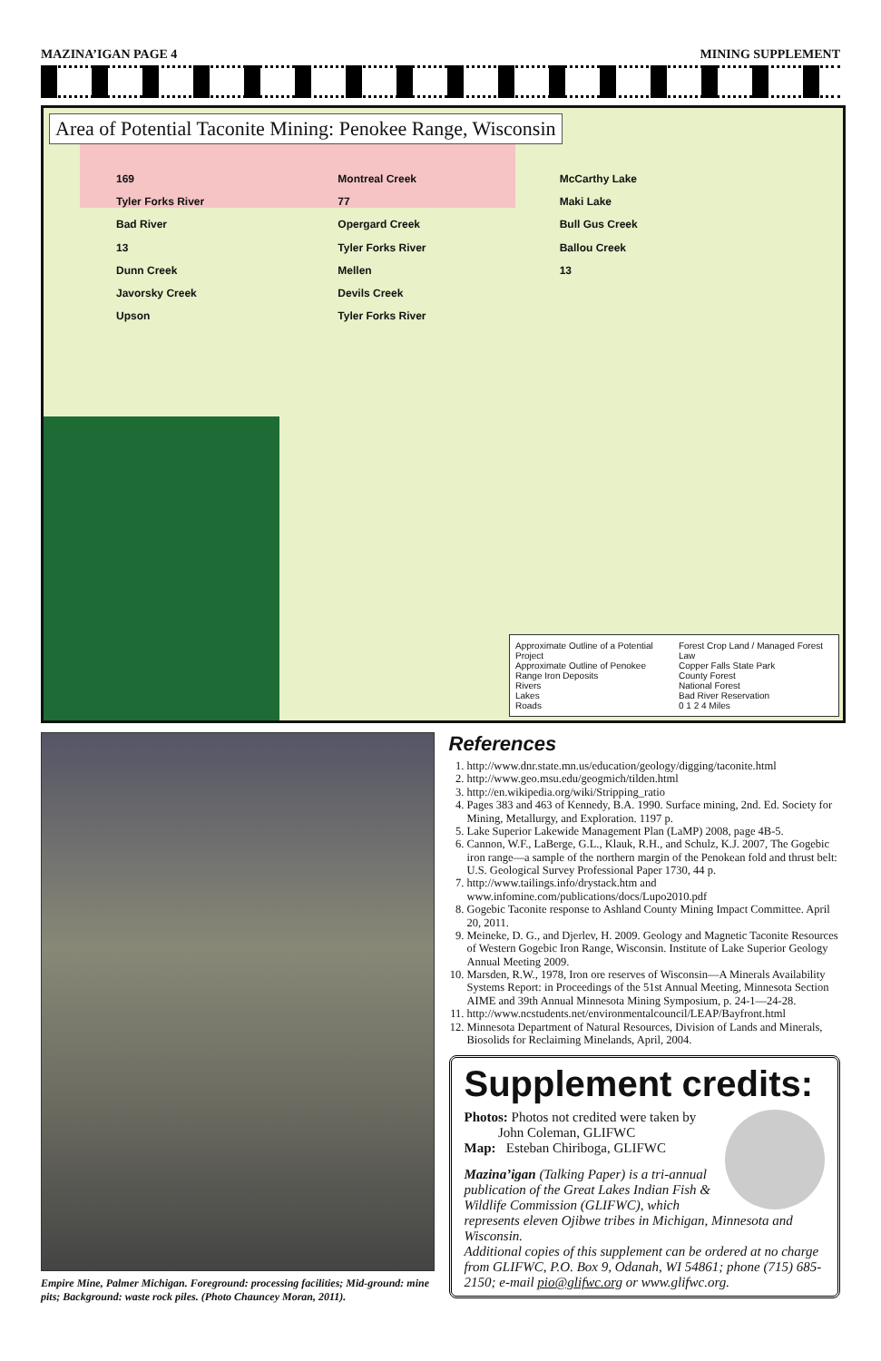MAZINA’IGAN PAGE 4 MINING SUPPLEMENT
Area of Potential Taconite Mining: Penokee Range, Wisconsin
169
Tyler Forks River
Bad River
13
Dunn Creek
Javorsky Creek
Upson
Montreal Creek
77
Opergard Creek
Tyler Forks River
Mellen
Devils Creek
Tyler Forks River
McCarthy Lake
Maki Lake
Bull Gus Creek
Ballou Creek
13
Approximate Outline of a Potential Project
Approximate Outline of Penokee Range Iron Deposits
Rivers
Lakes
Roads
Forest Crop Land / Managed Forest Law
Copper Falls State Park
County Forest
National Forest
Bad River Reservation
0 1 2 4 Miles
Empire Mine, Palmer Michigan. Foreground: processing facilities; Mid-ground: mine pits; Background: waste rock piles. (Photo Chauncey Moran, 2011).
References
1. http://www.dnr.state.mn.us/education/geology/digging/taconite.html
2. http://www.geo.msu.edu/geogmich/tilden.html
3. http://en.wikipedia.org/wiki/Stripping_ratio
4. Pages 383 and 463 of Kennedy, B.A. 1990. Surface mining, 2nd. Ed. Society for Mining, Metallurgy, and Exploration. 1197 p.
5. Lake Superior Lakewide Management Plan (LaMP) 2008, page 4B-5.
6. Cannon, W.F., LaBerge, G.L., Klauk, R.H., and Schulz, K.J. 2007, The Gogebic iron range—a sample of the northern margin of the Penokean fold and thrust belt: U.S. Geological Survey Professional Paper 1730, 44 p.
7. http://www.tailings.info/drystack.htm and www.infomine.com/publications/docs/Lupo2010.pdf
8. Gogebic Taconite response to Ashland County Mining Impact Committee. April 20, 2011.
9. Meineke, D. G., and Djerlev, H. 2009. Geology and Magnetic Taconite Resources of Western Gogebic Iron Range, Wisconsin. Institute of Lake Superior Geology Annual Meeting 2009.
10. Marsden, R.W., 1978, Iron ore reserves of Wisconsin—A Minerals Availability Systems Report: in Proceedings of the 51st Annual Meeting, Minnesota Section AIME and 39th Annual Minnesota Mining Symposium, p. 24-1—24-28.
11. http://www.ncstudents.net/environmentalcouncil/LEAP/Bayfront.html
12. Minnesota Department of Natural Resources, Division of Lands and Minerals, Biosolids for Reclaiming Minelands, April, 2004.
Supplement credits:
Photos: Photos not credited were taken by
John Coleman, GLIFWC
Map: Esteban Chiriboga, GLIFWC
Mazina’igan (Talking Paper) is a tri-annual publication of the Great Lakes Indian Fish & Wildlife Commission (GLIFWC), which represents eleven Ojibwe tribes in Michigan, Minnesota and Wisconsin.
Additional copies of this supplement can be ordered at no charge from GLIFWC, P.O. Box 9, Odanah, WI 54861; phone (715) 685-2150; e-mail pio@glifwc.org or www.glifwc.org.